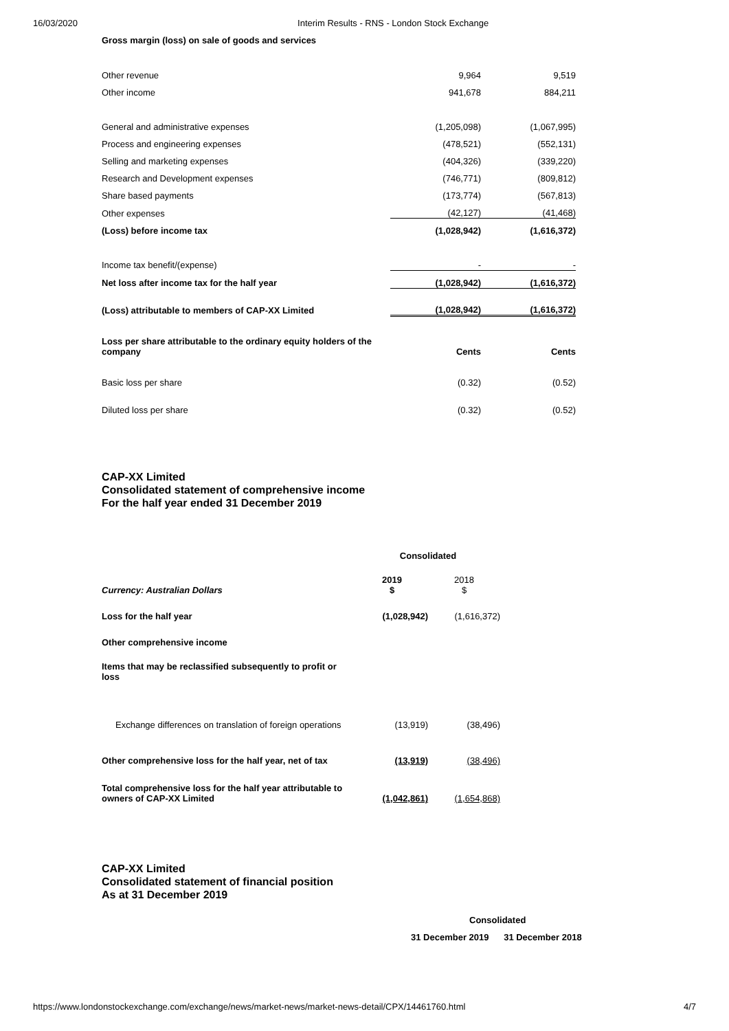16/03/2020 Interim Results - RNS - London Stock Exchange
Gross margin (loss) on sale of goods and services
| Other revenue | 9,964 | 9,519 |
| Other income | 941,678 | 884,211 |
| General and administrative expenses | (1,205,098) | (1,067,995) |
| Process and engineering expenses | (478,521) | (552,131) |
| Selling and marketing expenses | (404,326) | (339,220) |
| Research and Development expenses | (746,771) | (809,812) |
| Share based payments | (173,774) | (567,813) |
| Other expenses | (42,127) | (41,468) |
| (Loss) before income tax | (1,028,942) | (1,616,372) |
| Income tax benefit/(expense) | - | - |
| Net loss after income tax for the half year | (1,028,942) | (1,616,372) |
| (Loss) attributable to members of CAP-XX Limited | (1,028,942) | (1,616,372) |
| Loss per share attributable to the ordinary equity holders of the company | Cents | Cents |
| Basic loss per share | (0.32) | (0.52) |
| Diluted loss per share | (0.32) | (0.52) |
CAP-XX Limited
Consolidated statement of comprehensive income
For the half year ended 31 December 2019
| | Consolidated | |
| Currency: Australian Dollars | 2019 $ | 2018 $ |
| Loss for the half year | (1,028,942) | (1,616,372) |
| Other comprehensive income | | |
| Items that may be reclassified subsequently to profit or loss | | |
| Exchange differences on translation of foreign operations | (13,919) | (38,496) |
| Other comprehensive loss for the half year, net of tax | (13,919) | (38,496) |
| Total comprehensive loss for the half year attributable to owners of CAP-XX Limited | (1,042,861) | (1,654,868) |
CAP-XX Limited
Consolidated statement of financial position
As at 31 December 2019
Consolidated
31 December 2019 31 December 2018
https://www.londonstockexchange.com/exchange/news/market-news/market-news-detail/CPX/14461760.html 4/7